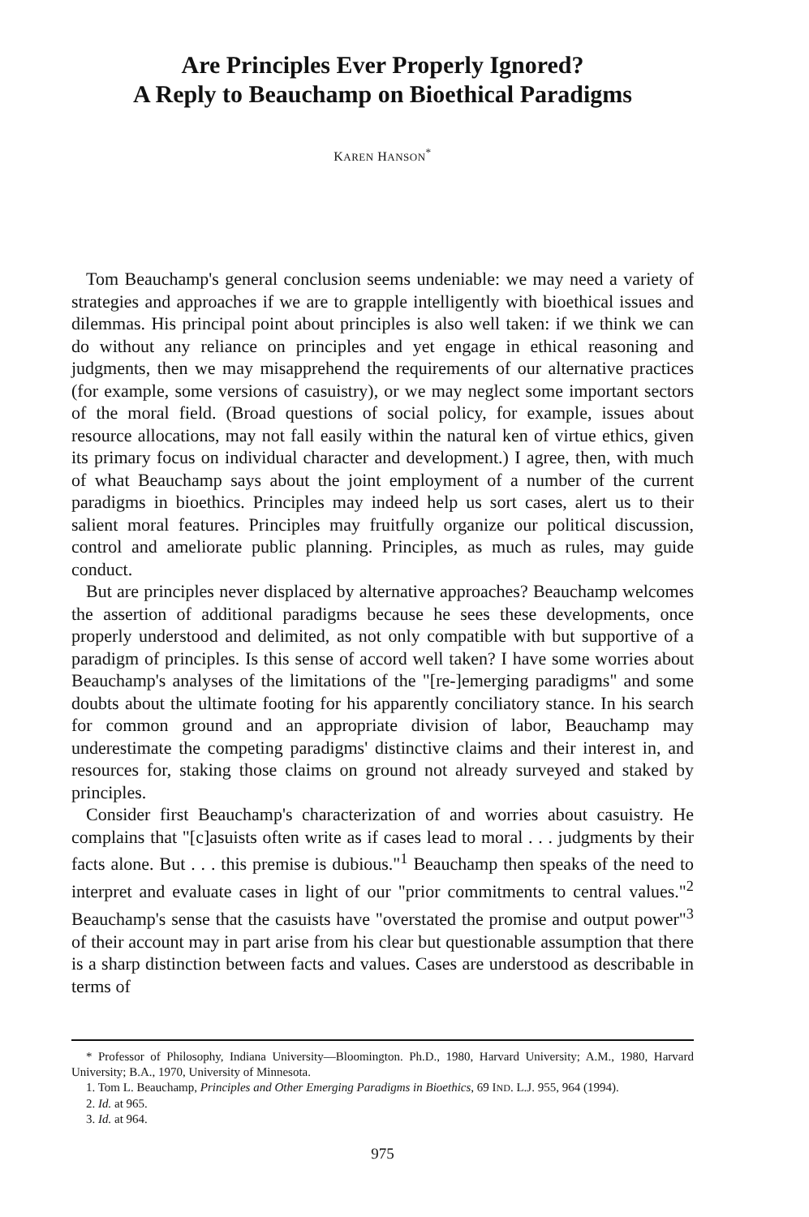Are Principles Ever Properly Ignored?
A Reply to Beauchamp on Bioethical Paradigms
KAREN HANSON<sup>*</sup>
Tom Beauchamp's general conclusion seems undeniable: we may need a variety of strategies and approaches if we are to grapple intelligently with bioethical issues and dilemmas. His principal point about principles is also well taken: if we think we can do without any reliance on principles and yet engage in ethical reasoning and judgments, then we may misapprehend the requirements of our alternative practices (for example, some versions of casuistry), or we may neglect some important sectors of the moral field. (Broad questions of social policy, for example, issues about resource allocations, may not fall easily within the natural ken of virtue ethics, given its primary focus on individual character and development.) I agree, then, with much of what Beauchamp says about the joint employment of a number of the current paradigms in bioethics. Principles may indeed help us sort cases, alert us to their salient moral features. Principles may fruitfully organize our political discussion, control and ameliorate public planning. Principles, as much as rules, may guide conduct.
But are principles never displaced by alternative approaches? Beauchamp welcomes the assertion of additional paradigms because he sees these developments, once properly understood and delimited, as not only compatible with but supportive of a paradigm of principles. Is this sense of accord well taken? I have some worries about Beauchamp's analyses of the limitations of the "[re-]emerging paradigms" and some doubts about the ultimate footing for his apparently conciliatory stance. In his search for common ground and an appropriate division of labor, Beauchamp may underestimate the competing paradigms' distinctive claims and their interest in, and resources for, staking those claims on ground not already surveyed and staked by principles.
Consider first Beauchamp's characterization of and worries about casuistry. He complains that "[c]asuists often write as if cases lead to moral . . . judgments by their facts alone. But . . . this premise is dubious."<sup>1</sup> Beauchamp then speaks of the need to interpret and evaluate cases in light of our "prior commitments to central values."<sup>2</sup> Beauchamp's sense that the casuists have "overstated the promise and output power"<sup>3</sup> of their account may in part arise from his clear but questionable assumption that there is a sharp distinction between facts and values. Cases are understood as describable in terms of
* Professor of Philosophy, Indiana University—Bloomington. Ph.D., 1980, Harvard University; A.M., 1980, Harvard University; B.A., 1970, University of Minnesota.
1. Tom L. Beauchamp, Principles and Other Emerging Paradigms in Bioethics, 69 IND. L.J. 955, 964 (1994).
2. Id. at 965.
3. Id. at 964.
975